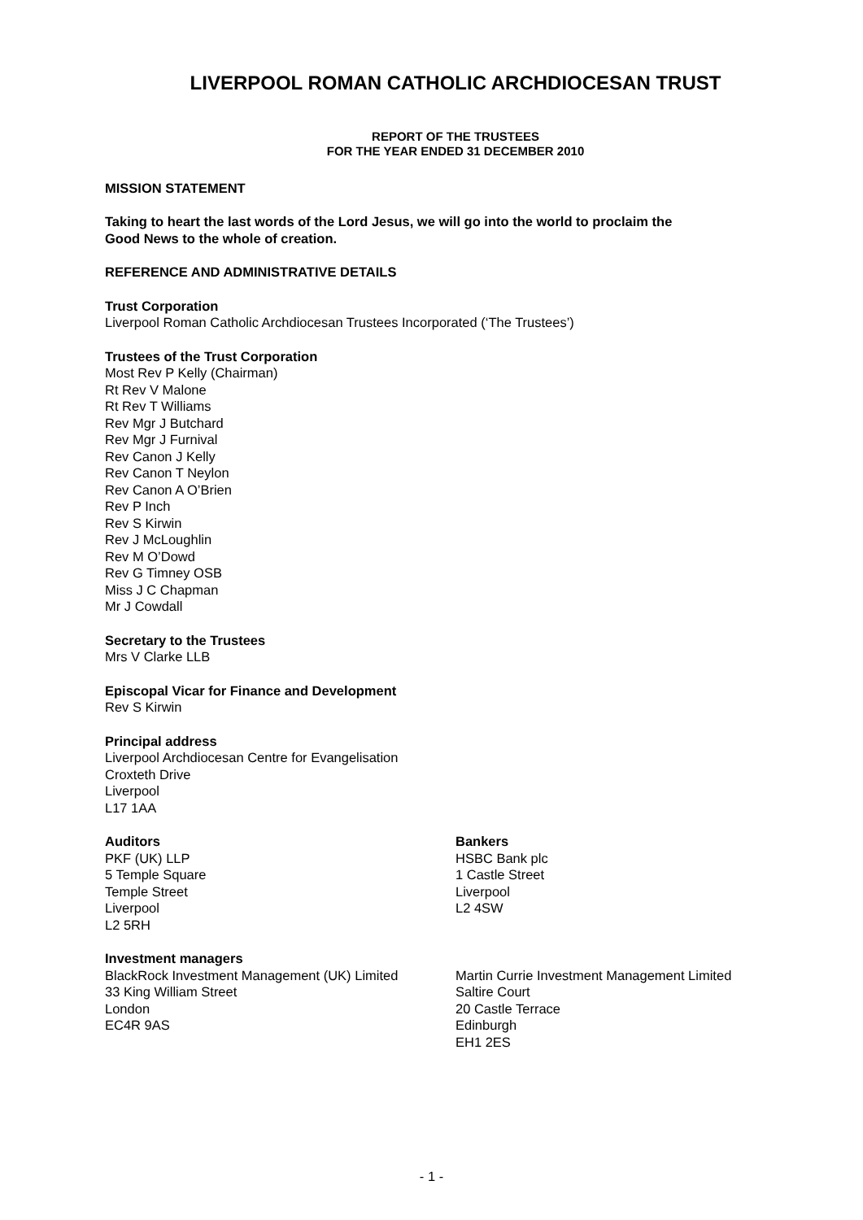LIVERPOOL ROMAN CATHOLIC ARCHDIOCESAN TRUST
REPORT OF THE TRUSTEES
FOR THE YEAR ENDED 31 DECEMBER 2010
MISSION STATEMENT
Taking to heart the last words of the Lord Jesus, we will go into the world to proclaim the
Good News to the whole of creation.
REFERENCE AND ADMINISTRATIVE DETAILS
Trust Corporation
Liverpool Roman Catholic Archdiocesan Trustees Incorporated (‘The Trustees’)
Trustees of the Trust Corporation
Most Rev P Kelly (Chairman)
Rt Rev V Malone
Rt Rev T Williams
Rev Mgr J Butchard
Rev Mgr J Furnival
Rev Canon J Kelly
Rev Canon T Neylon
Rev Canon A O’Brien
Rev P Inch
Rev S Kirwin
Rev J McLoughlin
Rev M O’Dowd
Rev G Timney OSB
Miss J C Chapman
Mr J Cowdall
Secretary to the Trustees
Mrs V Clarke LLB
Episcopal Vicar for Finance and Development
Rev S Kirwin
Principal address
Liverpool Archdiocesan Centre for Evangelisation
Croxteth Drive
Liverpool
L17 1AA
Auditors
PKF (UK) LLP
5 Temple Square
Temple Street
Liverpool
L2 5RH
Bankers
HSBC Bank plc
1 Castle Street
Liverpool
L2 4SW
Investment managers
BlackRock Investment Management (UK) Limited
33 King William Street
London
EC4R 9AS
Martin Currie Investment Management Limited
Saltire Court
20 Castle Terrace
Edinburgh
EH1 2ES
- 1 -